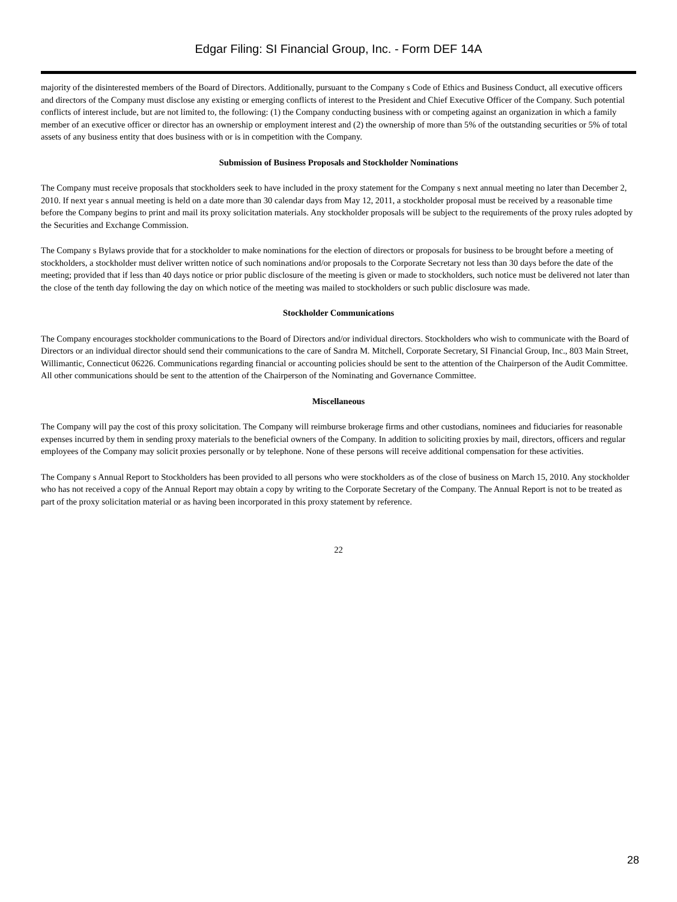Edgar Filing: SI Financial Group, Inc. - Form DEF 14A
majority of the disinterested members of the Board of Directors. Additionally, pursuant to the Company s Code of Ethics and Business Conduct, all executive officers and directors of the Company must disclose any existing or emerging conflicts of interest to the President and Chief Executive Officer of the Company. Such potential conflicts of interest include, but are not limited to, the following: (1) the Company conducting business with or competing against an organization in which a family member of an executive officer or director has an ownership or employment interest and (2) the ownership of more than 5% of the outstanding securities or 5% of total assets of any business entity that does business with or is in competition with the Company.
Submission of Business Proposals and Stockholder Nominations
The Company must receive proposals that stockholders seek to have included in the proxy statement for the Company s next annual meeting no later than December 2, 2010. If next year s annual meeting is held on a date more than 30 calendar days from May 12, 2011, a stockholder proposal must be received by a reasonable time before the Company begins to print and mail its proxy solicitation materials. Any stockholder proposals will be subject to the requirements of the proxy rules adopted by the Securities and Exchange Commission.
The Company s Bylaws provide that for a stockholder to make nominations for the election of directors or proposals for business to be brought before a meeting of stockholders, a stockholder must deliver written notice of such nominations and/or proposals to the Corporate Secretary not less than 30 days before the date of the meeting; provided that if less than 40 days notice or prior public disclosure of the meeting is given or made to stockholders, such notice must be delivered not later than the close of the tenth day following the day on which notice of the meeting was mailed to stockholders or such public disclosure was made.
Stockholder Communications
The Company encourages stockholder communications to the Board of Directors and/or individual directors. Stockholders who wish to communicate with the Board of Directors or an individual director should send their communications to the care of Sandra M. Mitchell, Corporate Secretary, SI Financial Group, Inc., 803 Main Street, Willimantic, Connecticut 06226. Communications regarding financial or accounting policies should be sent to the attention of the Chairperson of the Audit Committee. All other communications should be sent to the attention of the Chairperson of the Nominating and Governance Committee.
Miscellaneous
The Company will pay the cost of this proxy solicitation. The Company will reimburse brokerage firms and other custodians, nominees and fiduciaries for reasonable expenses incurred by them in sending proxy materials to the beneficial owners of the Company. In addition to soliciting proxies by mail, directors, officers and regular employees of the Company may solicit proxies personally or by telephone. None of these persons will receive additional compensation for these activities.
The Company s Annual Report to Stockholders has been provided to all persons who were stockholders as of the close of business on March 15, 2010. Any stockholder who has not received a copy of the Annual Report may obtain a copy by writing to the Corporate Secretary of the Company. The Annual Report is not to be treated as part of the proxy solicitation material or as having been incorporated in this proxy statement by reference.
22
28